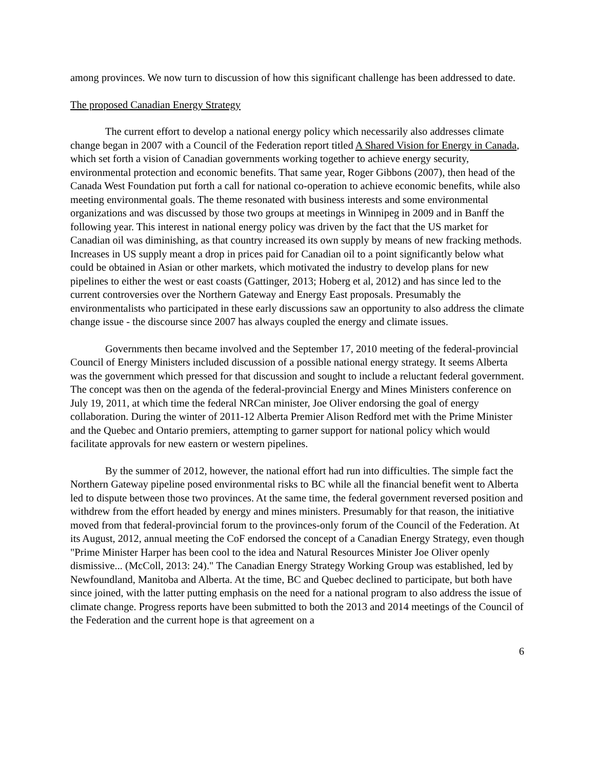among provinces. We now turn to discussion of how this significant challenge has been addressed to date.
The proposed Canadian Energy Strategy
The current effort to develop a national energy policy which necessarily also addresses climate change began in 2007 with a Council of the Federation report titled A Shared Vision for Energy in Canada, which set forth a vision of Canadian governments working together to achieve energy security, environmental protection and economic benefits. That same year, Roger Gibbons (2007), then head of the Canada West Foundation put forth a call for national co-operation to achieve economic benefits, while also meeting environmental goals. The theme resonated with business interests and some environmental organizations and was discussed by those two groups at meetings in Winnipeg in 2009 and in Banff the following year. This interest in national energy policy was driven by the fact that the US market for Canadian oil was diminishing, as that country increased its own supply by means of new fracking methods. Increases in US supply meant a drop in prices paid for Canadian oil to a point significantly below what could be obtained in Asian or other markets, which motivated the industry to develop plans for new pipelines to either the west or east coasts (Gattinger, 2013; Hoberg et al, 2012) and has since led to the current controversies over the Northern Gateway and Energy East proposals. Presumably the environmentalists who participated in these early discussions saw an opportunity to also address the climate change issue - the discourse since 2007 has always coupled the energy and climate issues.
Governments then became involved and the September 17, 2010 meeting of the federal-provincial Council of Energy Ministers included discussion of a possible national energy strategy. It seems Alberta was the government which pressed for that discussion and sought to include a reluctant federal government. The concept was then on the agenda of the federal-provincial Energy and Mines Ministers conference on July 19, 2011, at which time the federal NRCan minister, Joe Oliver endorsing the goal of energy collaboration. During the winter of 2011-12 Alberta Premier Alison Redford met with the Prime Minister and the Quebec and Ontario premiers, attempting to garner support for national policy which would facilitate approvals for new eastern or western pipelines.
By the summer of 2012, however, the national effort had run into difficulties. The simple fact the Northern Gateway pipeline posed environmental risks to BC while all the financial benefit went to Alberta led to dispute between those two provinces. At the same time, the federal government reversed position and withdrew from the effort headed by energy and mines ministers. Presumably for that reason, the initiative moved from that federal-provincial forum to the provinces-only forum of the Council of the Federation. At its August, 2012, annual meeting the CoF endorsed the concept of a Canadian Energy Strategy, even though "Prime Minister Harper has been cool to the idea and Natural Resources Minister Joe Oliver openly dismissive... (McColl, 2013: 24)." The Canadian Energy Strategy Working Group was established, led by Newfoundland, Manitoba and Alberta. At the time, BC and Quebec declined to participate, but both have since joined, with the latter putting emphasis on the need for a national program to also address the issue of climate change. Progress reports have been submitted to both the 2013 and 2014 meetings of the Council of the Federation and the current hope is that agreement on a
6